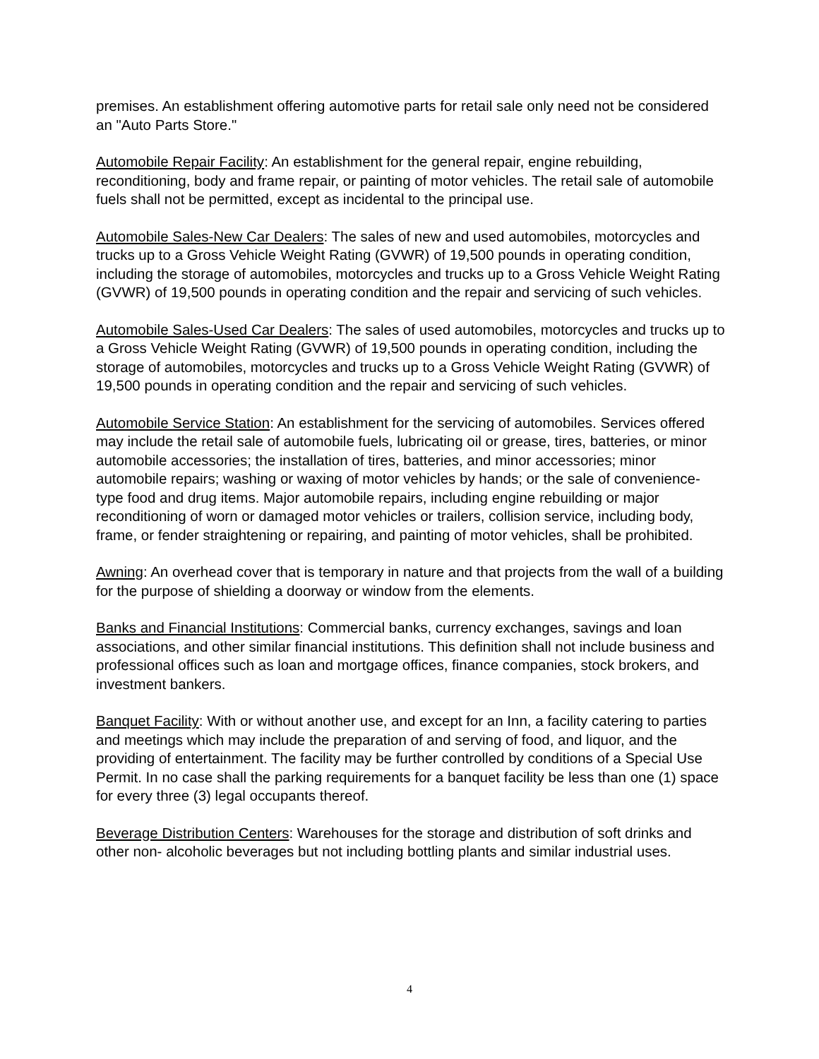premises. An establishment offering automotive parts for retail sale only need not be considered an "Auto Parts Store."
Automobile Repair Facility: An establishment for the general repair, engine rebuilding, reconditioning, body and frame repair, or painting of motor vehicles. The retail sale of automobile fuels shall not be permitted, except as incidental to the principal use.
Automobile Sales-New Car Dealers: The sales of new and used automobiles, motorcycles and trucks up to a Gross Vehicle Weight Rating (GVWR) of 19,500 pounds in operating condition, including the storage of automobiles, motorcycles and trucks up to a Gross Vehicle Weight Rating (GVWR) of 19,500 pounds in operating condition and the repair and servicing of such vehicles.
Automobile Sales-Used Car Dealers: The sales of used automobiles, motorcycles and trucks up to a Gross Vehicle Weight Rating (GVWR) of 19,500 pounds in operating condition, including the storage of automobiles, motorcycles and trucks up to a Gross Vehicle Weight Rating (GVWR) of 19,500 pounds in operating condition and the repair and servicing of such vehicles.
Automobile Service Station: An establishment for the servicing of automobiles. Services offered may include the retail sale of automobile fuels, lubricating oil or grease, tires, batteries, or minor automobile accessories; the installation of tires, batteries, and minor accessories; minor automobile repairs; washing or waxing of motor vehicles by hands; or the sale of convenience-type food and drug items. Major automobile repairs, including engine rebuilding or major reconditioning of worn or damaged motor vehicles or trailers, collision service, including body, frame, or fender straightening or repairing, and painting of motor vehicles, shall be prohibited.
Awning: An overhead cover that is temporary in nature and that projects from the wall of a building for the purpose of shielding a doorway or window from the elements.
Banks and Financial Institutions: Commercial banks, currency exchanges, savings and loan associations, and other similar financial institutions. This definition shall not include business and professional offices such as loan and mortgage offices, finance companies, stock brokers, and investment bankers.
Banquet Facility: With or without another use, and except for an Inn, a facility catering to parties and meetings which may include the preparation of and serving of food, and liquor, and the providing of entertainment. The facility may be further controlled by conditions of a Special Use Permit. In no case shall the parking requirements for a banquet facility be less than one (1) space for every three (3) legal occupants thereof.
Beverage Distribution Centers: Warehouses for the storage and distribution of soft drinks and other non- alcoholic beverages but not including bottling plants and similar industrial uses.
4